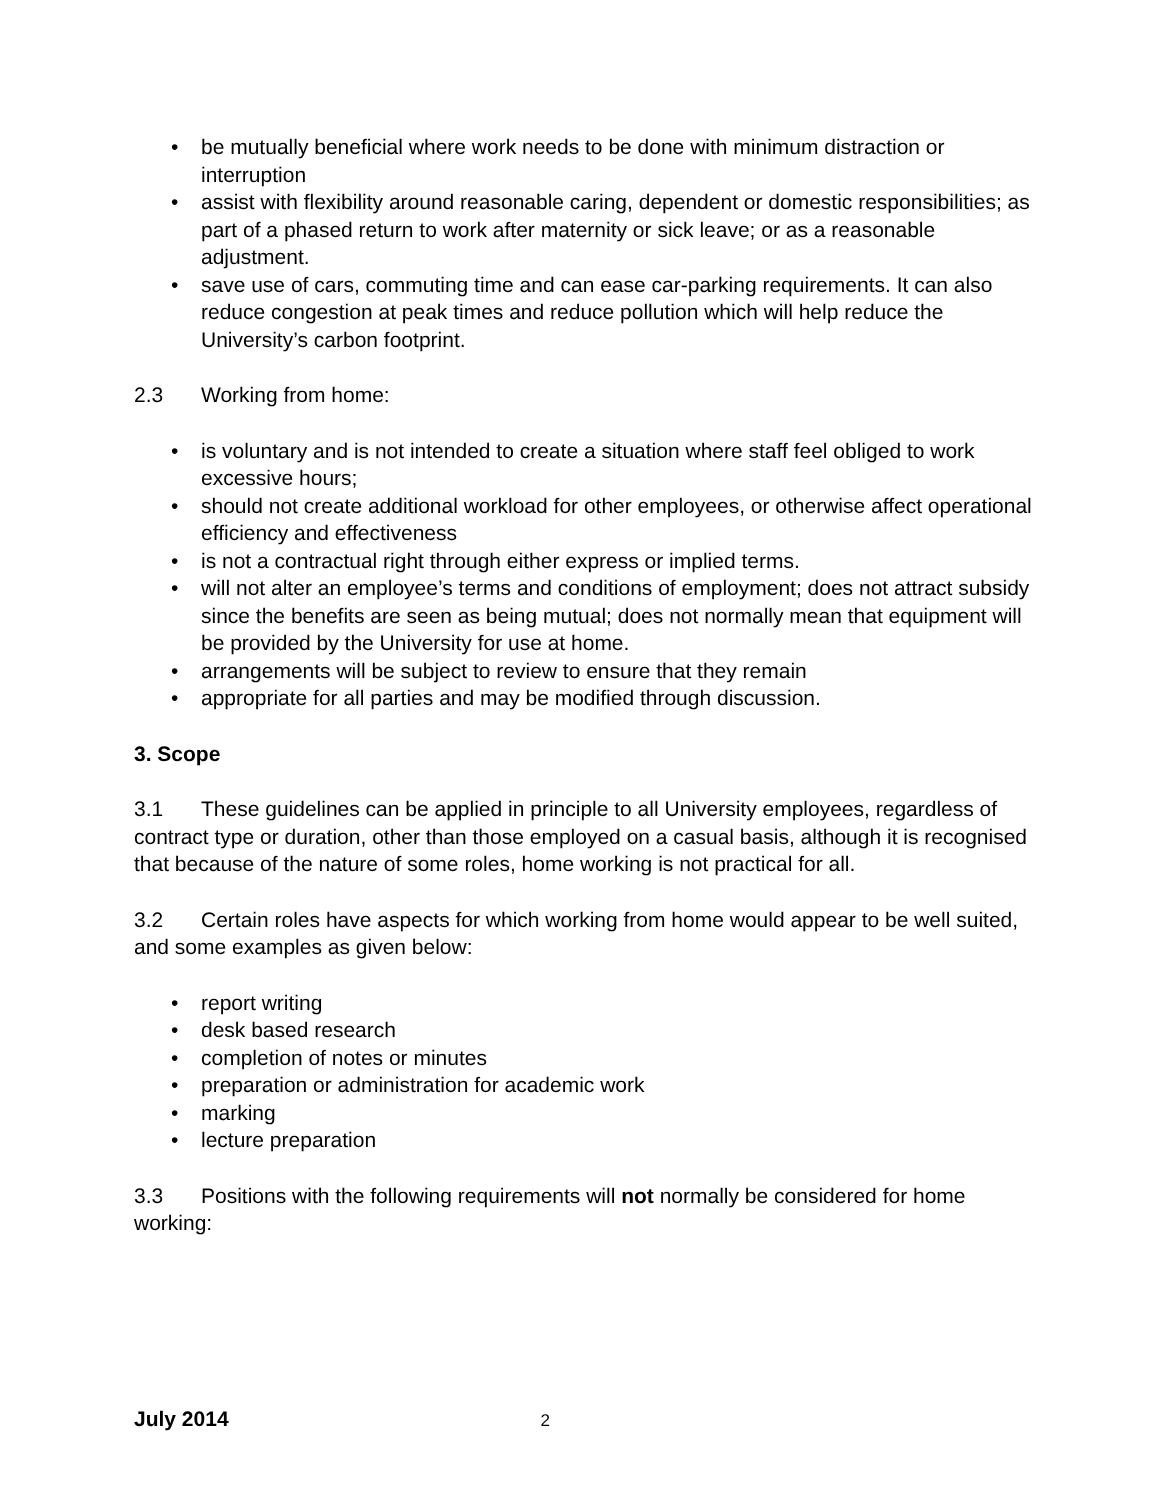• be mutually beneficial where work needs to be done with minimum distraction or interruption
• assist with flexibility around reasonable caring, dependent or domestic responsibilities; as part of a phased return to work after maternity or sick leave; or as a reasonable adjustment.
• save use of cars, commuting time and can ease car-parking requirements. It can also reduce congestion at peak times and reduce pollution which will help reduce the University’s carbon footprint.
2.3 Working from home:
• is voluntary and is not intended to create a situation where staff feel obliged to work excessive hours;
• should not create additional workload for other employees, or otherwise affect operational efficiency and effectiveness
• is not a contractual right through either express or implied terms.
• will not alter an employee’s terms and conditions of employment; does not attract subsidy since the benefits are seen as being mutual; does not normally mean that equipment will be provided by the University for use at home.
• arrangements will be subject to review to ensure that they remain
• appropriate for all parties and may be modified through discussion.
3. Scope
3.1 These guidelines can be applied in principle to all University employees, regardless of contract type or duration, other than those employed on a casual basis, although it is recognised that because of the nature of some roles, home working is not practical for all.
3.2 Certain roles have aspects for which working from home would appear to be well suited, and some examples as given below:
• report writing
• desk based research
• completion of notes or minutes
• preparation or administration for academic work
• marking
• lecture preparation
3.3 Positions with the following requirements will not normally be considered for home working:
July 2014 2